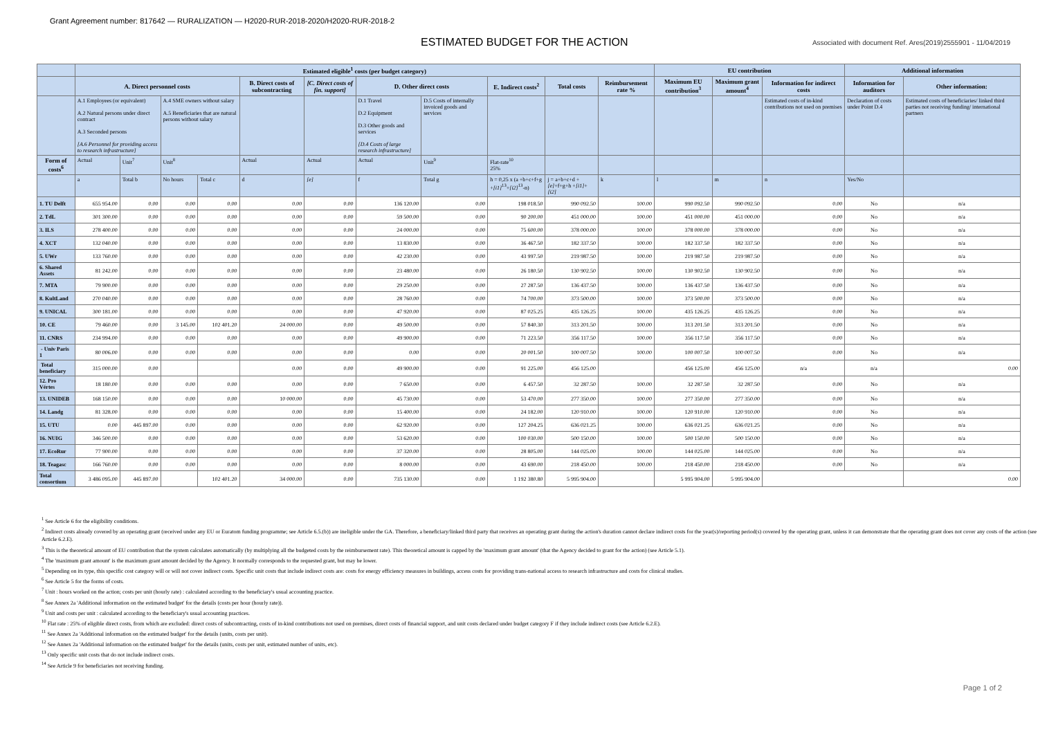Grant Agreement number: 817642 — RURALIZATION — H2020-RUR-2018-2020/H2020-RUR-2018-2
ESTIMATED BUDGET FOR THE ACTION
Associated with document Ref. Ares(2019)2555901 - 11/04/2019
| | Estimated eligible<sup>1</sup> costs (per budget category) | | | | | | | | | | | EU contribution | | | Additional information | |
| --- | --- | --- | --- | --- | --- | --- | --- | --- | --- | --- | --- | --- | --- | --- | --- | --- |
| | A. Direct personnel costs | | | | B. Direct costs of subcontracting | [C. Direct costs of fin. support] | D. Other direct costs | | E. Indirect costs<sup>2</sup> | Total costs | Reimbursement rate % | Maximum EU contribution<sup>3</sup> | Maximum grant amount<sup>4</sup> | Information for indirect costs | Information for auditors | Other information: |
| | A.1 Employees (or equivalent) A.2 Natural persons under direct contract A.3 Seconded persons [A.6 Personnel for providing access to research infrastructure] | | A.4 SME owners without salary A.5 Beneficiaries that are natural persons without salary | | | | D.1 Travel D.2 Equipment D.3 Other goods and services [D.4 Costs of large research infrastructure] | D.5 Costs of internally invoiced goods and services | | | | | | Estimated costs of in-kind contributions not used on premises | Declaration of costs under Point D.4 | Estimated costs of beneficiaries/ linked third parties not receiving funding/ international partners |
| Form of costs<sup>6</sup> | Actual | Unit<sup>7</sup> | Unit<sup>8</sup> | | Actual | Actual | Actual | Unit<sup>9</sup> | Flat-rate<sup>10</sup> 25% | | | | | | | |
| | a | Total b | No hours | Total c | d | [e] | f | Total g | h = 0,25 x (a +b+c+f+g + [i1]<sup>13</sup>+ [i2]<sup>13</sup>-n) | j = a+b+c+d + [e] +f+g+h + [i1] + [i2] | k | l | m | n | Yes/No | |
| 1. TU Delft | 655 954.00 | 0.00 | 0.00 | 0.00 | 0.00 | 0.00 | 136 120.00 | 0.00 | 198 018.50 | 990 092.50 | 100.00 | 990 092.50 | 990 092.50 | 0.00 | No | n/a |
| 2. TdL | 301 300.00 | 0.00 | 0.00 | 0.00 | 0.00 | 0.00 | 59 500.00 | 0.00 | 90 200.00 | 451 000.00 | 100.00 | 451 000.00 | 451 000.00 | 0.00 | No | n/a |
| 3. ILS | 278 400.00 | 0.00 | 0.00 | 0.00 | 0.00 | 0.00 | 24 000.00 | 0.00 | 75 600.00 | 378 000.00 | 100.00 | 378 000.00 | 378 000.00 | 0.00 | No | n/a |
| 4. XCT | 132 040.00 | 0.00 | 0.00 | 0.00 | 0.00 | 0.00 | 13 830.00 | 0.00 | 36 467.50 | 182 337.50 | 100.00 | 182 337.50 | 182 337.50 | 0.00 | No | n/a |
| 5. UWr | 133 760.00 | 0.00 | 0.00 | 0.00 | 0.00 | 0.00 | 42 230.00 | 0.00 | 43 997.50 | 219 987.50 | 100.00 | 219 987.50 | 219 987.50 | 0.00 | No | n/a |
| 6. Shared Assets | 81 242.00 | 0.00 | 0.00 | 0.00 | 0.00 | 0.00 | 23 480.00 | 0.00 | 26 180.50 | 130 902.50 | 100.00 | 130 902.50 | 130 902.50 | 0.00 | No | n/a |
| 7. MTA | 79 900.00 | 0.00 | 0.00 | 0.00 | 0.00 | 0.00 | 29 250.00 | 0.00 | 27 287.50 | 136 437.50 | 100.00 | 136 437.50 | 136 437.50 | 0.00 | No | n/a |
| 8. KultLand | 270 040.00 | 0.00 | 0.00 | 0.00 | 0.00 | 0.00 | 28 760.00 | 0.00 | 74 700.00 | 373 500.00 | 100.00 | 373 500.00 | 373 500.00 | 0.00 | No | n/a |
| 9. UNICAL | 300 181.00 | 0.00 | 0.00 | 0.00 | 0.00 | 0.00 | 47 920.00 | 0.00 | 87 025.25 | 435 126.25 | 100.00 | 435 126.25 | 435 126.25 | 0.00 | No | n/a |
| 10. CE | 79 460.00 | 0.00 | 3 145.00 | 102 401.20 | 24 000.00 | 0.00 | 49 500.00 | 0.00 | 57 840.30 | 313 201.50 | 100.00 | 313 201.50 | 313 201.50 | 0.00 | No | n/a |
| 11. CNRS | 234 994.00 | 0.00 | 0.00 | 0.00 | 0.00 | 0.00 | 49 900.00 | 0.00 | 71 223.50 | 356 117.50 | 100.00 | 356 117.50 | 356 117.50 | 0.00 | No | n/a |
| - Univ Paris 1 | 80 006.00 | 0.00 | 0.00 | 0.00 | 0.00 | 0.00 | 0.00 | 0.00 | 20 001.50 | 100 007.50 | 100.00 | 100 007.50 | 100 007.50 | 0.00 | No | n/a |
| Total beneficiary | 315 000.00 | 0.00 | | | 0.00 | 0.00 | 49 900.00 | 0.00 | 91 225.00 | 456 125.00 | | 456 125.00 | 456 125.00 | n/a | n/a | 0.00 |
| 12. Pro Vértes | 18 180.00 | 0.00 | 0.00 | 0.00 | 0.00 | 0.00 | 7 650.00 | 0.00 | 6 457.50 | 32 287.50 | 100.00 | 32 287.50 | 32 287.50 | 0.00 | No | n/a |
| 13. UNIDEB | 168 150.00 | 0.00 | 0.00 | 0.00 | 10 000.00 | 0.00 | 45 730.00 | 0.00 | 53 470.00 | 277 350.00 | 100.00 | 277 350.00 | 277 350.00 | 0.00 | No | n/a |
| 14. Landg | 81 328.00 | 0.00 | 0.00 | 0.00 | 0.00 | 0.00 | 15 400.00 | 0.00 | 24 182.00 | 120 910.00 | 100.00 | 120 910.00 | 120 910.00 | 0.00 | No | n/a |
| 15. UTU | 0.00 | 445 897.00 | 0.00 | 0.00 | 0.00 | 0.00 | 62 920.00 | 0.00 | 127 204.25 | 636 021.25 | 100.00 | 636 021.25 | 636 021.25 | 0.00 | No | n/a |
| 16. NUIG | 346 500.00 | 0.00 | 0.00 | 0.00 | 0.00 | 0.00 | 53 620.00 | 0.00 | 100 030.00 | 500 150.00 | 100.00 | 500 150.00 | 500 150.00 | 0.00 | No | n/a |
| 17. EcoRur | 77 900.00 | 0.00 | 0.00 | 0.00 | 0.00 | 0.00 | 37 320.00 | 0.00 | 28 805.00 | 144 025.00 | 100.00 | 144 025.00 | 144 025.00 | 0.00 | No | n/a |
| 18. Teagasc | 166 760.00 | 0.00 | 0.00 | 0.00 | 0.00 | 0.00 | 8 000.00 | 0.00 | 43 690.00 | 218 450.00 | 100.00 | 218 450.00 | 218 450.00 | 0.00 | No | n/a |
| Total consortium | 3 486 095.00 | 445 897.00 | | 102 401.20 | 34 000.00 | 0.00 | 735 130.00 | 0.00 | 1 192 380.80 | 5 995 904.00 | | 5 995 904.00 | 5 995 904.00 | | | 0.00 |
<sup>1</sup> See Article 6 for the eligibility conditions.
<sup>2</sup> Indirect costs already covered by an operating grant (received under any EU or Euratom funding programme; see Article 6.5.(b)) are ineligible under the GA. Therefore, a beneficiary/linked third party that receives an operating grant during the action's duration cannot declare indirect costs for the year(s)/reporting period(s) covered by the operating grant, unless it can demonstrate that the operating grant does not cover any costs of the action (see Article 6.2.E).
<sup>3</sup> This is the theoretical amount of EU contribution that the system calculates automatically (by multiplying all the budgeted costs by the reimbursement rate). This theoretical amount is capped by the 'maximum grant amount' (that the Agency decided to grant for the action) (see Article 5.1).
<sup>4</sup> The 'maximum grant amount' is the maximum grant amount decided by the Agency. It normally corresponds to the requested grant, but may be lower.
<sup>5</sup> Depending on its type, this specific cost category will or will not cover indirect costs. Specific unit costs that include indirect costs are: costs for energy efficiency measures in buildings, access costs for providing trans-national access to research infrastructure and costs for clinical studies.
<sup>6</sup> See Article 5 for the forms of costs.
<sup>7</sup> Unit : hours worked on the action; costs per unit (hourly rate) : calculated according to the beneficiary's usual accounting practice.
<sup>8</sup> See Annex 2a 'Additional information on the estimated budget' for the details (costs per hour (hourly rate)).
<sup>9</sup> Unit and costs per unit : calculated according to the beneficiary's usual accounting practices.
<sup>10</sup> Flat rate : 25% of eligible direct costs, from which are excluded: direct costs of subcontracting, costs of in-kind contributions not used on premises, direct costs of financial support, and unit costs declared under budget category F if they include indirect costs (see Article 6.2.E).
<sup>11</sup> See Annex 2a 'Additional information on the estimated budget' for the details (units, costs per unit).
<sup>12</sup> See Annex 2a 'Additional information on the estimated budget' for the details (units, costs per unit, estimated number of units, etc).
<sup>13</sup> Only specific unit costs that do not include indirect costs.
<sup>14</sup> See Article 9 for beneficiaries not receiving funding.
Page 1 of 2